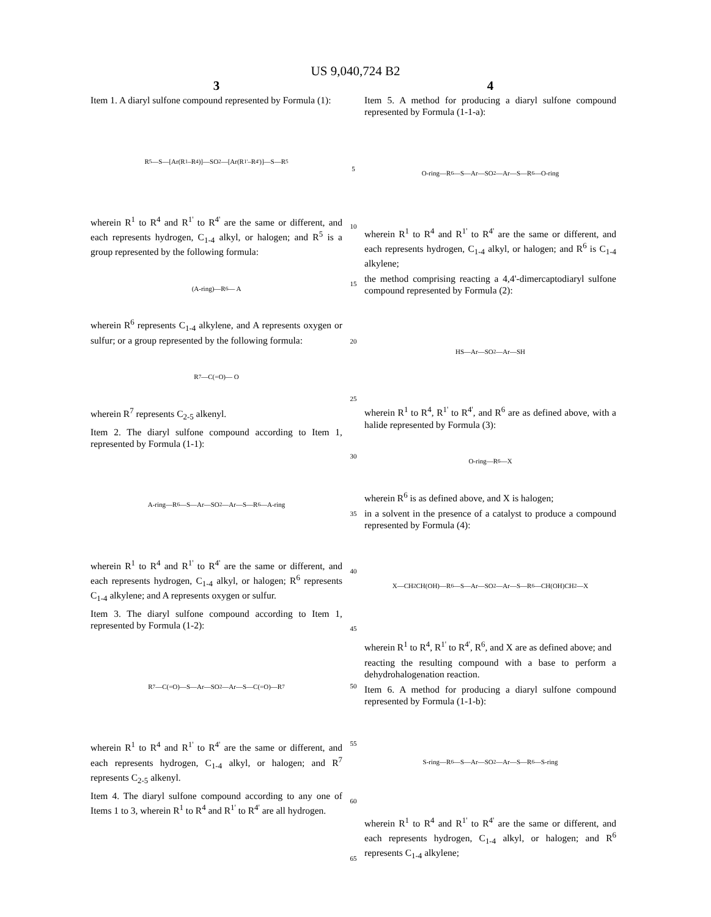US 9,040,724 B2
3
Item 1. A diaryl sulfone compound represented by Formula (1):
R<sup>5</sup>—S—[Ar(R<sup>1</sup>–R<sup>4</sup>)]—SO<sub>2</sub>—[Ar(R<sup>1'</sup>–R<sup>4'</sup>)]—S—R<sup>5</sup>
wherein R<sup>1</sup> to R<sup>4</sup> and R<sup>1'</sup> to R<sup>4'</sup> are the same or different, and each represents hydrogen, C<sub>1-4</sub> alkyl, or halogen; and R<sup>5</sup> is a group represented by the following formula:
(A-ring)—R<sup>6</sup>— A
wherein R<sup>6</sup> represents C<sub>1-4</sub> alkylene, and A represents oxygen or sulfur; or a group represented by the following formula:
R<sup>7</sup>—C(=O)— O
wherein R<sup>7</sup> represents C<sub>2-5</sub> alkenyl.
Item 2. The diaryl sulfone compound according to Item 1, represented by Formula (1-1):
A-ring—R<sup>6</sup>—S—Ar—SO<sub>2</sub>—Ar—S—R<sup>6</sup>—A-ring
wherein R<sup>1</sup> to R<sup>4</sup> and R<sup>1'</sup> to R<sup>4'</sup> are the same or different, and each represents hydrogen, C<sub>1-4</sub> alkyl, or halogen; R<sup>6</sup> represents C<sub>1-4</sub> alkylene; and A represents oxygen or sulfur.
Item 3. The diaryl sulfone compound according to Item 1, represented by Formula (1-2):
R<sup>7</sup>—C(=O)—S—Ar—SO<sub>2</sub>—Ar—S—C(=O)—R<sup>7</sup>
wherein R<sup>1</sup> to R<sup>4</sup> and R<sup>1'</sup> to R<sup>4'</sup> are the same or different, and each represents hydrogen, C<sub>1-4</sub> alkyl, or halogen; and R<sup>7</sup> represents C<sub>2-5</sub> alkenyl.
Item 4. The diaryl sulfone compound according to any one of Items 1 to 3, wherein R<sup>1</sup> to R<sup>4</sup> and R<sup>1'</sup> to R<sup>4'</sup> are all hydrogen.
5
10
15
20
25
30
35
40
45
50
55
60
65
4
Item 5. A method for producing a diaryl sulfone compound represented by Formula (1-1-a):
O-ring—R<sup>6</sup>—S—Ar—SO<sub>2</sub>—Ar—S—R<sup>6</sup>—O-ring
wherein R<sup>1</sup> to R<sup>4</sup> and R<sup>1'</sup> to R<sup>4'</sup> are the same or different, and each represents hydrogen, C<sub>1-4</sub> alkyl, or halogen; and R<sup>6</sup> is C<sub>1-4</sub> alkylene;
the method comprising reacting a 4,4'-dimercaptodiaryl sulfone compound represented by Formula (2):
HS—Ar—SO<sub>2</sub>—Ar—SH
wherein R<sup>1</sup> to R<sup>4</sup>, R<sup>1'</sup> to R<sup>4'</sup>, and R<sup>6</sup> are as defined above, with a halide represented by Formula (3):
O-ring—R<sup>6</sup>—X
wherein R<sup>6</sup> is as defined above, and X is halogen;
in a solvent in the presence of a catalyst to produce a compound represented by Formula (4):
X—CH<sub>2</sub>CH(OH)—R<sup>6</sup>—S—Ar—SO<sub>2</sub>—Ar—S—R<sup>6</sup>—CH(OH)CH<sub>2</sub>—X
wherein R<sup>1</sup> to R<sup>4</sup>, R<sup>1'</sup> to R<sup>4'</sup>, R<sup>6</sup>, and X are as defined above; and
reacting the resulting compound with a base to perform a dehydrohalogenation reaction.
Item 6. A method for producing a diaryl sulfone compound represented by Formula (1-1-b):
S-ring—R<sup>6</sup>—S—Ar—SO<sub>2</sub>—Ar—S—R<sup>6</sup>—S-ring
wherein R<sup>1</sup> to R<sup>4</sup> and R<sup>1'</sup> to R<sup>4'</sup> are the same or different, and each represents hydrogen, C<sub>1-4</sub> alkyl, or halogen; and R<sup>6</sup> represents C<sub>1-4</sub> alkylene;